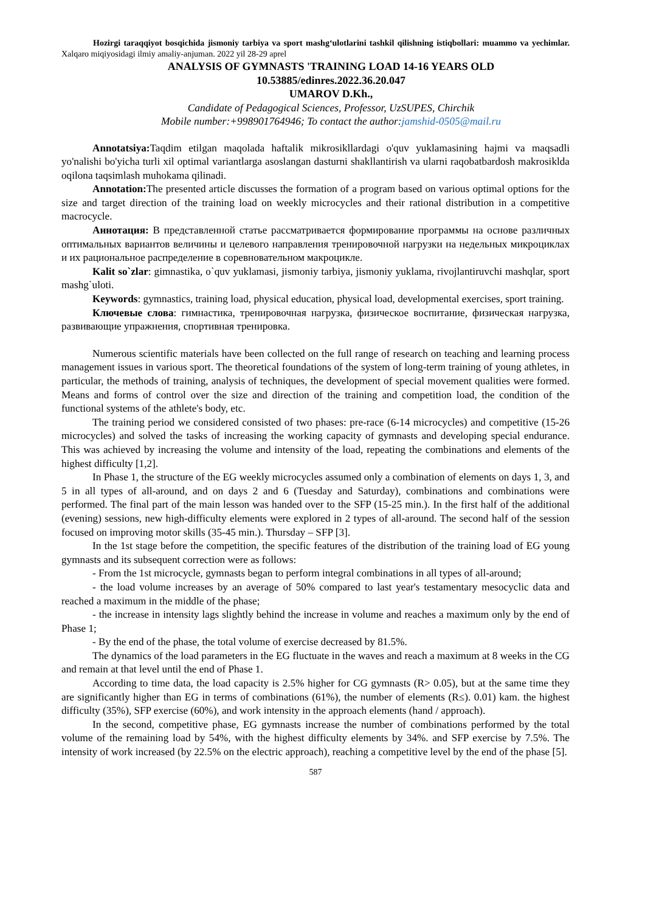Hozirgi taraqqiyot bosqichida jismoniy tarbiya va sport mashg‘ulotlarini tashkil qilishning istiqbollari: muammo va yechimlar. Xalqaro miqiyosidagi ilmiy amaliy-anjuman. 2022 yil 28-29 aprel
ANALYSIS OF GYMNASTS 'TRAINING LOAD 14-16 YEARS OLD
10.53885/edinres.2022.36.20.047
UMAROV D.Kh.,
Candidate of Pedagogical Sciences, Professor, UzSUPES, Chirchik
Mobile number:+998901764946; To contact the author:jamshid-0505@mail.ru
Annotatsiya: Taqdim etilgan maqolada haftalik mikrosikllardagi o'quv yuklamasining hajmi va maqsadli yo'nalishi bo'yicha turli xil optimal variantlarga asoslangan dasturni shakllantirish va ularni raqobatbardosh makrosikldа oqilona taqsimlash muhokama qilinadi.
Annotation: The presented article discusses the formation of a program based on various optimal options for the size and target direction of the training load on weekly microcycles and their rational distribution in a competitive macrocycle.
Аннотация: В представленной статье рассматривается формирование программы на основе различных оптимальных вариантов величины и целевого направления тренировочной нагрузки на недельных микроциклах и их рациональное распределение в соревновательном макроцикле.
Kalit so`zlar: gimnastika, o`quv yuklamasi, jismoniy tarbiya, jismoniy yuklama, rivojlantiruvchi mashqlar, sport mashg`uloti.
Keywords: gymnastics, training load, physical education, physical load, developmental exercises, sport training.
Ключевые слова: гимнастика, тренировочная нагрузка, физическое воспитание, физическая нагрузка, развивающие упражнения, спортивная тренировка.
Numerous scientific materials have been collected on the full range of research on teaching and learning process management issues in various sport. The theoretical foundations of the system of long-term training of young athletes, in particular, the methods of training, analysis of techniques, the development of special movement qualities were formed. Means and forms of control over the size and direction of the training and competition load, the condition of the functional systems of the athlete's body, etc.
The training period we considered consisted of two phases: pre-race (6-14 microcycles) and competitive (15-26 microcycles) and solved the tasks of increasing the working capacity of gymnasts and developing special endurance. This was achieved by increasing the volume and intensity of the load, repeating the combinations and elements of the highest difficulty [1,2].
In Phase 1, the structure of the EG weekly microcycles assumed only a combination of elements on days 1, 3, and 5 in all types of all-around, and on days 2 and 6 (Tuesday and Saturday), combinations and combinations were performed. The final part of the main lesson was handed over to the SFP (15-25 min.). In the first half of the additional (evening) sessions, new high-difficulty elements were explored in 2 types of all-around. The second half of the session focused on improving motor skills (35-45 min.). Thursday – SFP [3].
In the 1st stage before the competition, the specific features of the distribution of the training load of EG young gymnasts and its subsequent correction were as follows:
- From the 1st microcycle, gymnasts began to perform integral combinations in all types of all-around;
- the load volume increases by an average of 50% compared to last year's testamentary mesocyclic data and reached a maximum in the middle of the phase;
- the increase in intensity lags slightly behind the increase in volume and reaches a maximum only by the end of Phase 1;
- By the end of the phase, the total volume of exercise decreased by 81.5%.
The dynamics of the load parameters in the EG fluctuate in the waves and reach a maximum at 8 weeks in the CG and remain at that level until the end of Phase 1.
According to time data, the load capacity is 2.5% higher for CG gymnasts (R> 0.05), but at the same time they are significantly higher than EG in terms of combinations (61%), the number of elements (R≤). 0.01) kam. the highest difficulty (35%), SFP exercise (60%), and work intensity in the approach elements (hand / approach).
In the second, competitive phase, EG gymnasts increase the number of combinations performed by the total volume of the remaining load by 54%, with the highest difficulty elements by 34%. and SFP exercise by 7.5%. The intensity of work increased (by 22.5% on the electric approach), reaching a competitive level by the end of the phase [5].
587